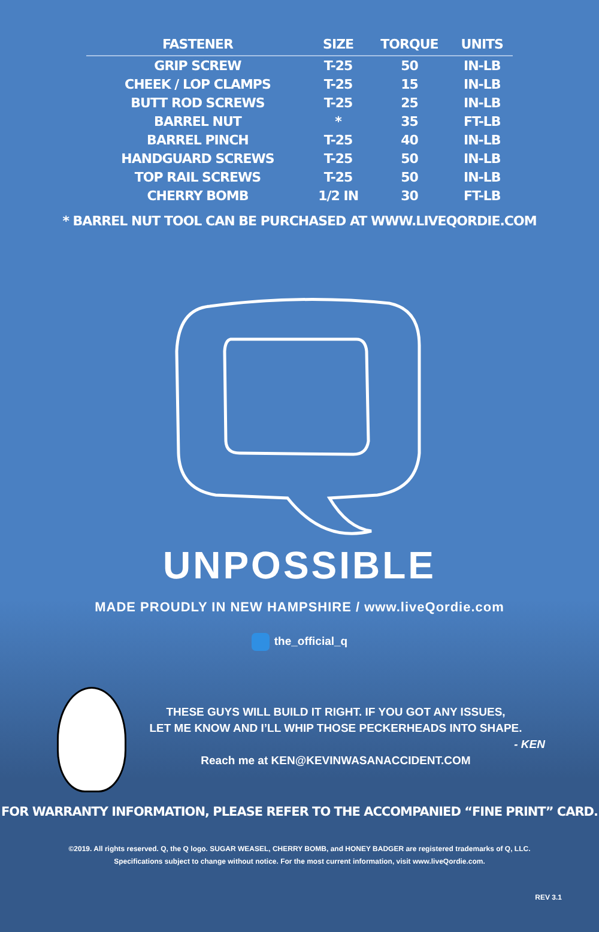| FASTENER | SIZE | TORQUE | UNITS |
| --- | --- | --- | --- |
| GRIP SCREW | T-25 | 50 | IN-LB |
| CHEEK / LOP CLAMPS | T-25 | 15 | IN-LB |
| BUTT ROD SCREWS | T-25 | 25 | IN-LB |
| BARREL NUT | * | 35 | FT-LB |
| BARREL PINCH | T-25 | 40 | IN-LB |
| HANDGUARD SCREWS | T-25 | 50 | IN-LB |
| TOP RAIL SCREWS | T-25 | 50 | IN-LB |
| CHERRY BOMB | 1/2 IN | 30 | FT-LB |
* BARREL NUT TOOL CAN BE PURCHASED AT WWW.LIVEQORDIE.COM
UNPOSSIBLE
MADE PROUDLY IN NEW HAMPSHIRE / www.liveQordie.com
the_official_q
THESE GUYS WILL BUILD IT RIGHT. IF YOU GOT ANY ISSUES,
LET ME KNOW AND I’LL WHIP THOSE PECKERHEADS INTO SHAPE.
- KEN
Reach me at KEN@KEVINWASANACCIDENT.COM
FOR WARRANTY INFORMATION, PLEASE REFER TO THE ACCOMPANIED “FINE PRINT” CARD.
©2019. All rights reserved. Q, the Q logo. SUGAR WEASEL, CHERRY BOMB, and HONEY BADGER are registered trademarks of Q, LLC.
Specifications subject to change without notice. For the most current information, visit www.liveQordie.com.
REV 3.1